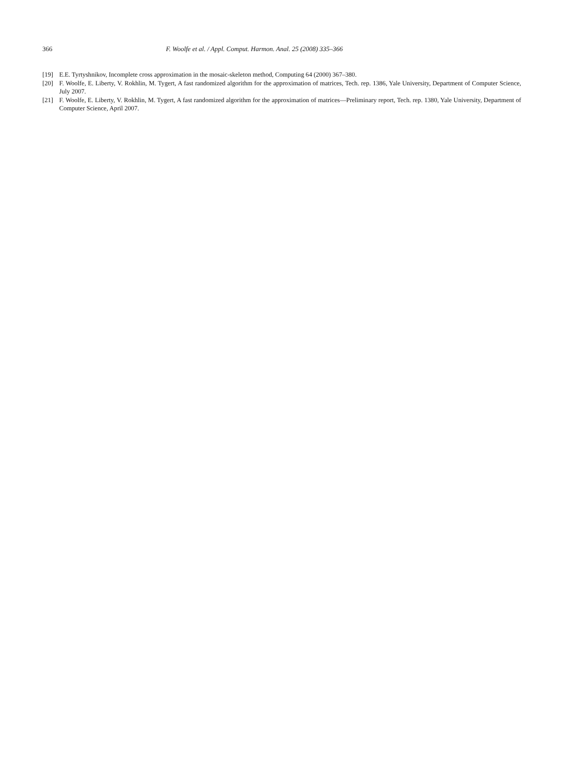366 F. Woolfe et al. / Appl. Comput. Harmon. Anal. 25 (2008) 335–366
[19] E.E. Tyrtyshnikov, Incomplete cross approximation in the mosaic-skeleton method, Computing 64 (2000) 367–380.
[20] F. Woolfe, E. Liberty, V. Rokhlin, M. Tygert, A fast randomized algorithm for the approximation of matrices, Tech. rep. 1386, Yale University, Department of Computer Science, July 2007.
[21] F. Woolfe, E. Liberty, V. Rokhlin, M. Tygert, A fast randomized algorithm for the approximation of matrices—Preliminary report, Tech. rep. 1380, Yale University, Department of Computer Science, April 2007.